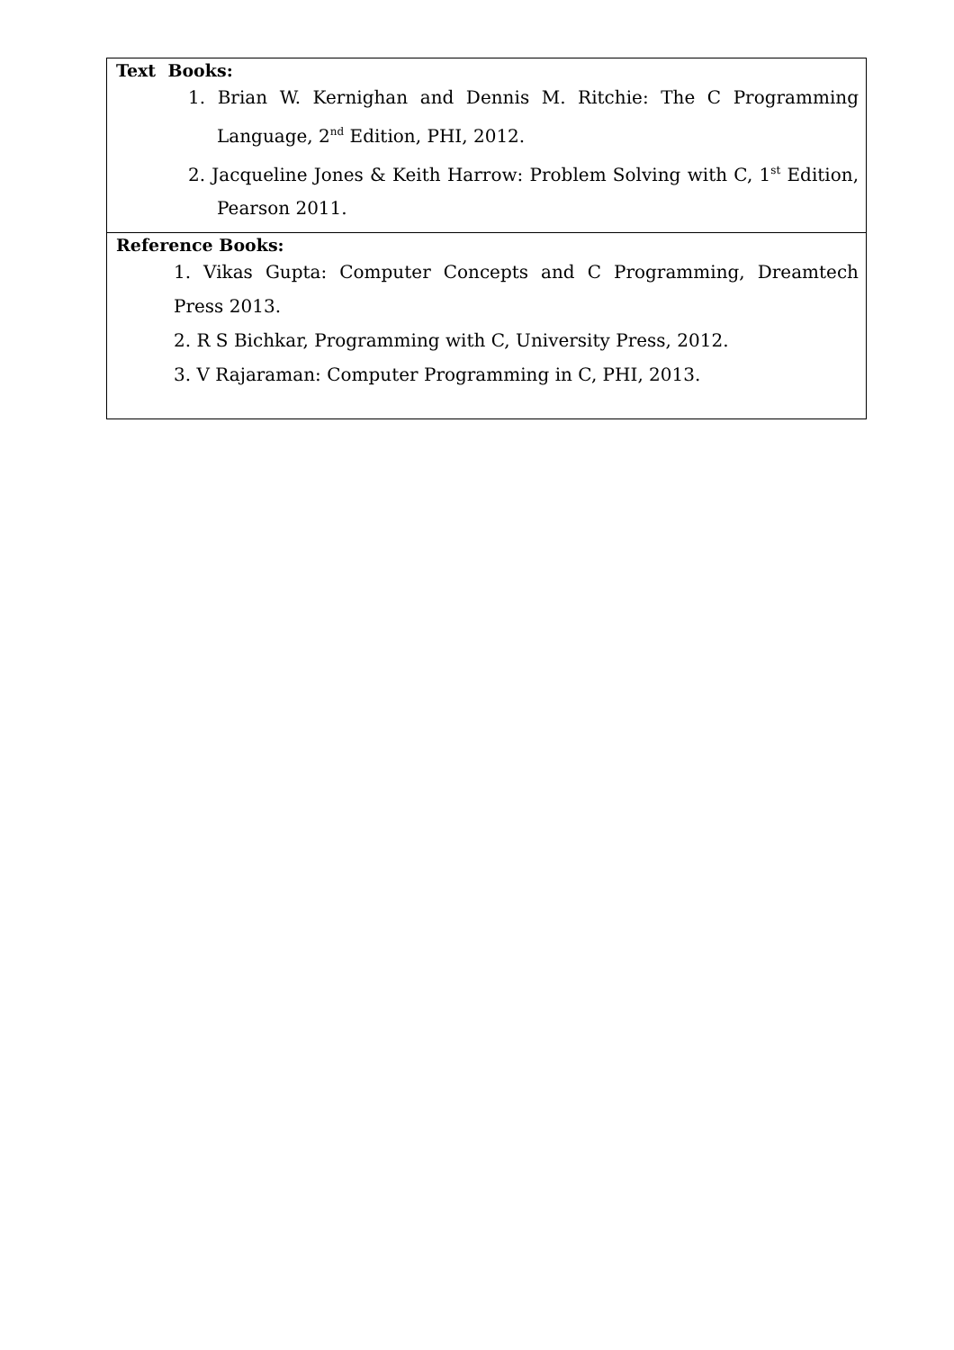| Text Books: 1. Brian W. Kernighan and Dennis M. Ritchie: The C Programming Language, 2<sup>nd</sup> Edition, PHI, 2012. 2. Jacqueline Jones & Keith Harrow: Problem Solving with C, 1<sup>st</sup> Edition, Pearson 2011. |
| Reference Books: 1. Vikas Gupta: Computer Concepts and C Programming, Dreamtech Press 2013. 2. R S Bichkar, Programming with C, University Press, 2012. 3. V Rajaraman: Computer Programming in C, PHI, 2013. |